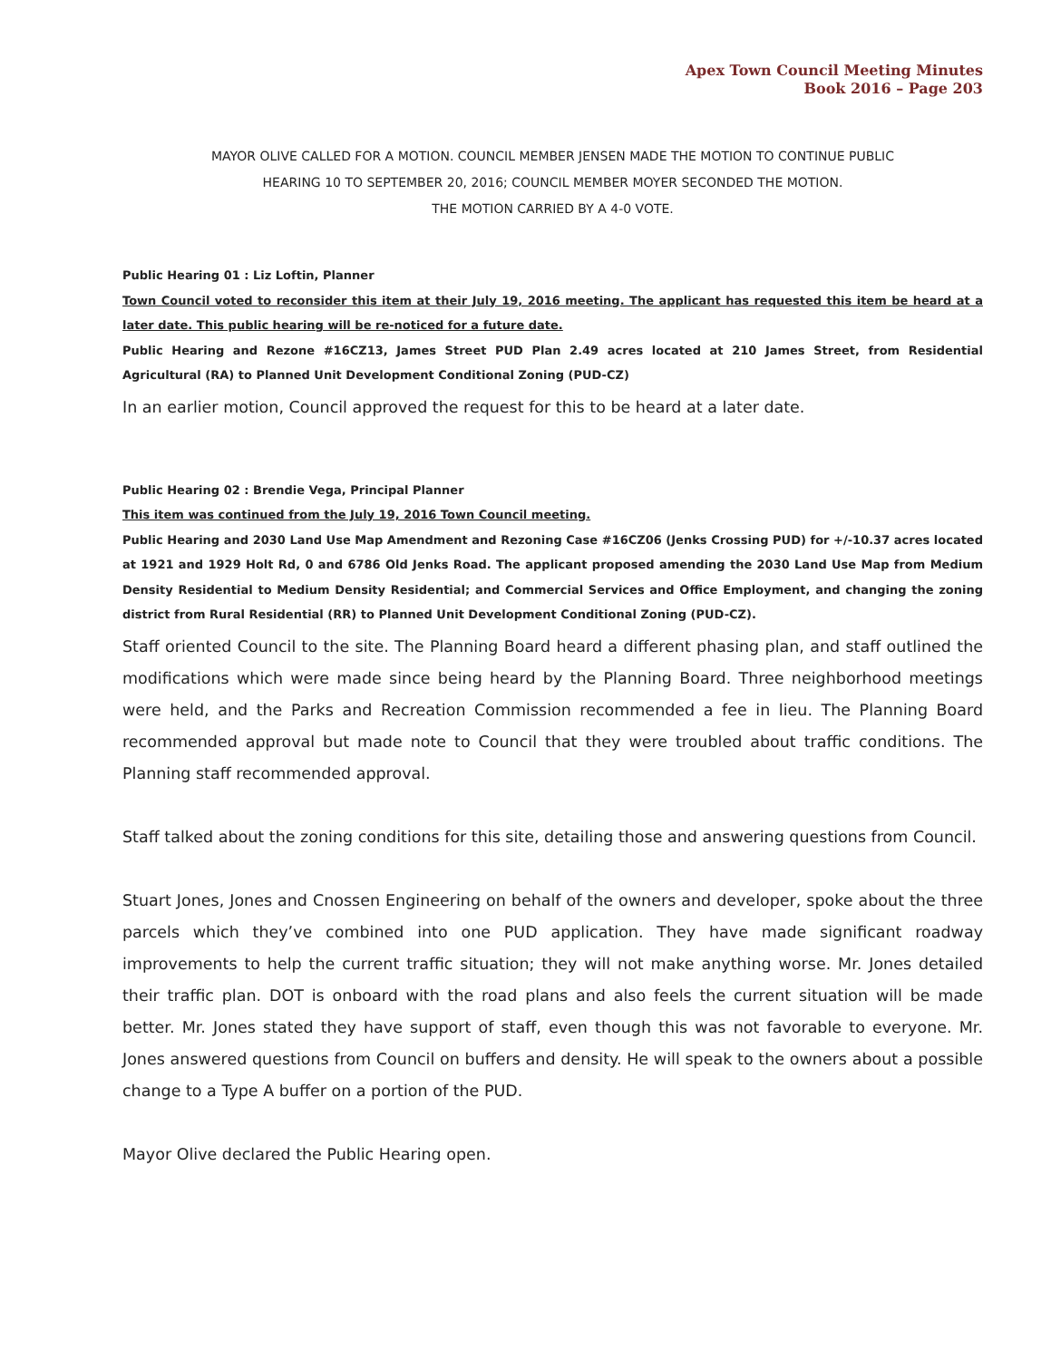Apex Town Council Meeting Minutes
Book 2016 – Page 203
MAYOR OLIVE CALLED FOR A MOTION. COUNCIL MEMBER JENSEN MADE THE MOTION TO CONTINUE PUBLIC
HEARING 10 TO SEPTEMBER 20, 2016; COUNCIL MEMBER MOYER SECONDED THE MOTION.
THE MOTION CARRIED BY A 4-0 VOTE.
Public Hearing 01 : Liz Loftin, Planner
Town Council voted to reconsider this item at their July 19, 2016 meeting. The applicant has requested this item be heard at a later date. This public hearing will be re-noticed for a future date.
Public Hearing and Rezone #16CZ13, James Street PUD Plan 2.49 acres located at 210 James Street, from Residential Agricultural (RA) to Planned Unit Development Conditional Zoning (PUD-CZ)
In an earlier motion, Council approved the request for this to be heard at a later date.
Public Hearing 02 : Brendie Vega, Principal Planner
This item was continued from the July 19, 2016 Town Council meeting.
Public Hearing and 2030 Land Use Map Amendment and Rezoning Case #16CZ06 (Jenks Crossing PUD) for +/-10.37 acres located at 1921 and 1929 Holt Rd, 0 and 6786 Old Jenks Road. The applicant proposed amending the 2030 Land Use Map from Medium Density Residential to Medium Density Residential; and Commercial Services and Office Employment, and changing the zoning district from Rural Residential (RR) to Planned Unit Development Conditional Zoning (PUD-CZ).
Staff oriented Council to the site. The Planning Board heard a different phasing plan, and staff outlined the modifications which were made since being heard by the Planning Board. Three neighborhood meetings were held, and the Parks and Recreation Commission recommended a fee in lieu. The Planning Board recommended approval but made note to Council that they were troubled about traffic conditions. The Planning staff recommended approval.
Staff talked about the zoning conditions for this site, detailing those and answering questions from Council.
Stuart Jones, Jones and Cnossen Engineering on behalf of the owners and developer, spoke about the three parcels which they’ve combined into one PUD application. They have made significant roadway improvements to help the current traffic situation; they will not make anything worse. Mr. Jones detailed their traffic plan. DOT is onboard with the road plans and also feels the current situation will be made better. Mr. Jones stated they have support of staff, even though this was not favorable to everyone. Mr. Jones answered questions from Council on buffers and density. He will speak to the owners about a possible change to a Type A buffer on a portion of the PUD.
Mayor Olive declared the Public Hearing open.